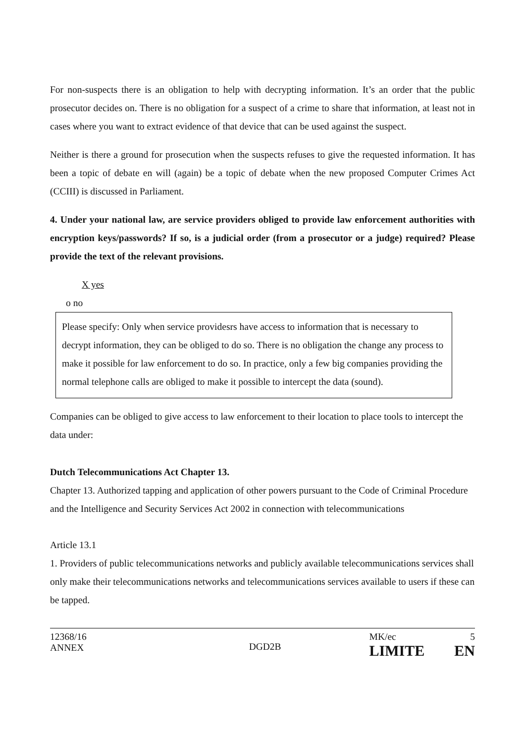For non-suspects there is an obligation to help with decrypting information. It’s an order that the public prosecutor decides on. There is no obligation for a suspect of a crime to share that information, at least not in cases where you want to extract evidence of that device that can be used against the suspect.
Neither is there a ground for prosecution when the suspects refuses to give the requested information. It has been a topic of debate en will (again) be a topic of debate when the new proposed Computer Crimes Act (CCIII) is discussed in Parliament.
4. Under your national law, are service providers obliged to provide law enforcement authorities with encryption keys/passwords? If so, is a judicial order (from a prosecutor or a judge) required? Please provide the text of the relevant provisions.
X yes
o no
Please specify: Only when service providesrs have access to information that is necessary to decrypt information, they can be obliged to do so. There is no obligation the change any process to make it possible for law enforcement to do so. In practice, only a few big companies providing the normal telephone calls are obliged to make it possible to intercept the data (sound).
Companies can be obliged to give access to law enforcement to their location to place tools to intercept the data under:
Dutch Telecommunications Act Chapter 13.
Chapter 13. Authorized tapping and application of other powers pursuant to the Code of Criminal Procedure and the Intelligence and Security Services Act 2002 in connection with telecommunications
Article 13.1
1. Providers of public telecommunications networks and publicly available telecommunications services shall only make their telecommunications networks and telecommunications services available to users if these can be tapped.
12368/16
ANNEX
DGD2B
MK/ec
LIMITE
5
EN